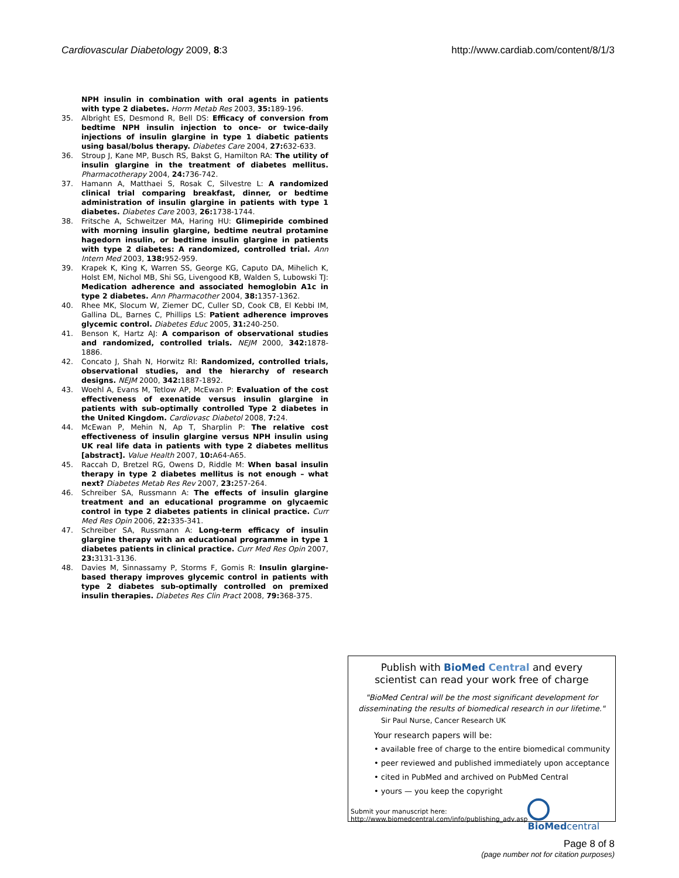Cardiovascular Diabetology 2009, 8:3 http://www.cardiab.com/content/8/1/3
NPH insulin in combination with oral agents in patients with type 2 diabetes. Horm Metab Res 2003, 35: 189-196.
35. Albright ES, Desmond R, Bell DS: Efficacy of conversion from bedtime NPH insulin injection to once- or twice-daily injections of insulin glargine in type 1 diabetic patients using basal/bolus therapy. Diabetes Care 2004, 27: 632-633.
36. Stroup J, Kane MP, Busch RS, Bakst G, Hamilton RA: The utility of insulin glargine in the treatment of diabetes mellitus. Pharmacotherapy 2004, 24: 736-742.
37. Hamann A, Matthaei S, Rosak C, Silvestre L: A randomized clinical trial comparing breakfast, dinner, or bedtime administration of insulin glargine in patients with type 1 diabetes. Diabetes Care 2003, 26: 1738-1744.
38. Fritsche A, Schweitzer MA, Haring HU: Glimepiride combined with morning insulin glargine, bedtime neutral protamine hagedorn insulin, or bedtime insulin glargine in patients with type 2 diabetes: A randomized, controlled trial. Ann Intern Med 2003, 138: 952-959.
39. Krapek K, King K, Warren SS, George KG, Caputo DA, Mihelich K, Holst EM, Nichol MB, Shi SG, Livengood KB, Walden S, Lubowski TJ: Medication adherence and associated hemoglobin A1c in type 2 diabetes. Ann Pharmacother 2004, 38: 1357-1362.
40. Rhee MK, Slocum W, Ziemer DC, Culler SD, Cook CB, El Kebbi IM, Gallina DL, Barnes C, Phillips LS: Patient adherence improves glycemic control. Diabetes Educ 2005, 31: 240-250.
41. Benson K, Hartz AJ: A comparison of observational studies and randomized, controlled trials. NEJM 2000, 342: 1878-1886.
42. Concato J, Shah N, Horwitz RI: Randomized, controlled trials, observational studies, and the hierarchy of research designs. NEJM 2000, 342: 1887-1892.
43. Woehl A, Evans M, Tetlow AP, McEwan P: Evaluation of the cost effectiveness of exenatide versus insulin glargine in patients with sub-optimally controlled Type 2 diabetes in the United Kingdom. Cardiovasc Diabetol 2008, 7: 24.
44. McEwan P, Mehin N, Ap T, Sharplin P: The relative cost effectiveness of insulin glargine versus NPH insulin using UK real life data in patients with type 2 diabetes mellitus [abstract]. Value Health 2007, 10: A64-A65.
45. Raccah D, Bretzel RG, Owens D, Riddle M: When basal insulin therapy in type 2 diabetes mellitus is not enough – what next? Diabetes Metab Res Rev 2007, 23: 257-264.
46. Schreiber SA, Russmann A: The effects of insulin glargine treatment and an educational programme on glycaemic control in type 2 diabetes patients in clinical practice. Curr Med Res Opin 2006, 22: 335-341.
47. Schreiber SA, Russmann A: Long-term efficacy of insulin glargine therapy with an educational programme in type 1 diabetes patients in clinical practice. Curr Med Res Opin 2007, 23: 3131-3136.
48. Davies M, Sinnassamy P, Storms F, Gomis R: Insulin glargine-based therapy improves glycemic control in patients with type 2 diabetes sub-optimally controlled on premixed insulin therapies. Diabetes Res Clin Pract 2008, 79: 368-375.
Publish with Bio Med Central and every
scientist can read your work free of charge
"BioMed Central will be the most significant development for disseminating the results of biomedical research in our lifetime."
Sir Paul Nurse, Cancer Research UK
Your research papers will be:
• available free of charge to the entire biomedical community
• peer reviewed and published immediately upon acceptance
• cited in PubMed and archived on PubMed Central
• yours — you keep the copyright
Submit your manuscript here:
http://www.biomedcentral.com/info/publishing_adv.asp
BioMed central
Page 8 of 8
(page number not for citation purposes)